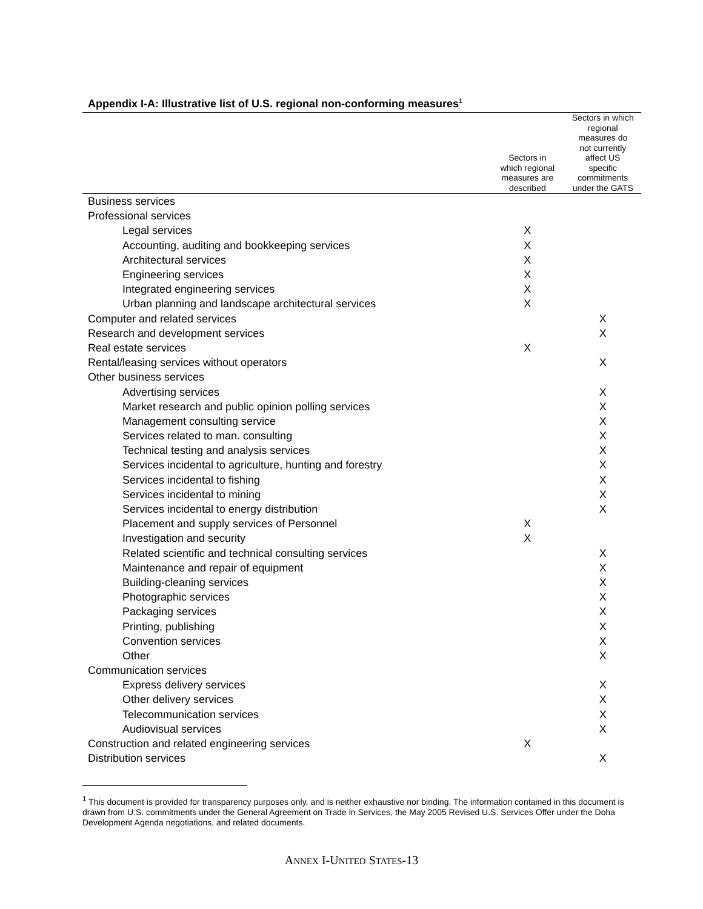Appendix I-A: Illustrative list of U.S. regional non-conforming measures<sup>1</sup>
| | Sectors in which regional measures are described | Sectors in which regional measures do not currently affect US specific commitments under the GATS |
| --- | --- | --- |
| Business services | | |
| Professional services | | |
| Legal services | X | |
| Accounting, auditing and bookkeeping services | X | |
| Architectural services | X | |
| Engineering services | X | |
| Integrated engineering services | X | |
| Urban planning and landscape architectural services | X | |
| Computer and related services | | X |
| Research and development services | | X |
| Real estate services | X | |
| Rental/leasing services without operators | | X |
| Other business services | | |
| Advertising services | | X |
| Market research and public opinion polling services | | X |
| Management consulting service | | X |
| Services related to man. consulting | | X |
| Technical testing and analysis services | | X |
| Services incidental to agriculture, hunting and forestry | | X |
| Services incidental to fishing | | X |
| Services incidental to mining | | X |
| Services incidental to energy distribution | | X |
| Placement and supply services of Personnel | X | |
| Investigation and security | X | |
| Related scientific and technical consulting services | | X |
| Maintenance and repair of equipment | | X |
| Building-cleaning services | | X |
| Photographic services | | X |
| Packaging services | | X |
| Printing, publishing | | X |
| Convention services | | X |
| Other | | X |
| Communication services | | |
| Express delivery services | | X |
| Other delivery services | | X |
| Telecommunication services | | X |
| Audiovisual services | | X |
| Construction and related engineering services | X | |
| Distribution services | | X |
<sup>1</sup> This document is provided for transparency purposes only, and is neither exhaustive nor binding. The information contained in this document is drawn from U.S. commitments under the General Agreement on Trade in Services, the May 2005 Revised U.S. Services Offer under the Doha Development Agenda negotiations, and related documents.
ANNEX I-UNITED STATES-13